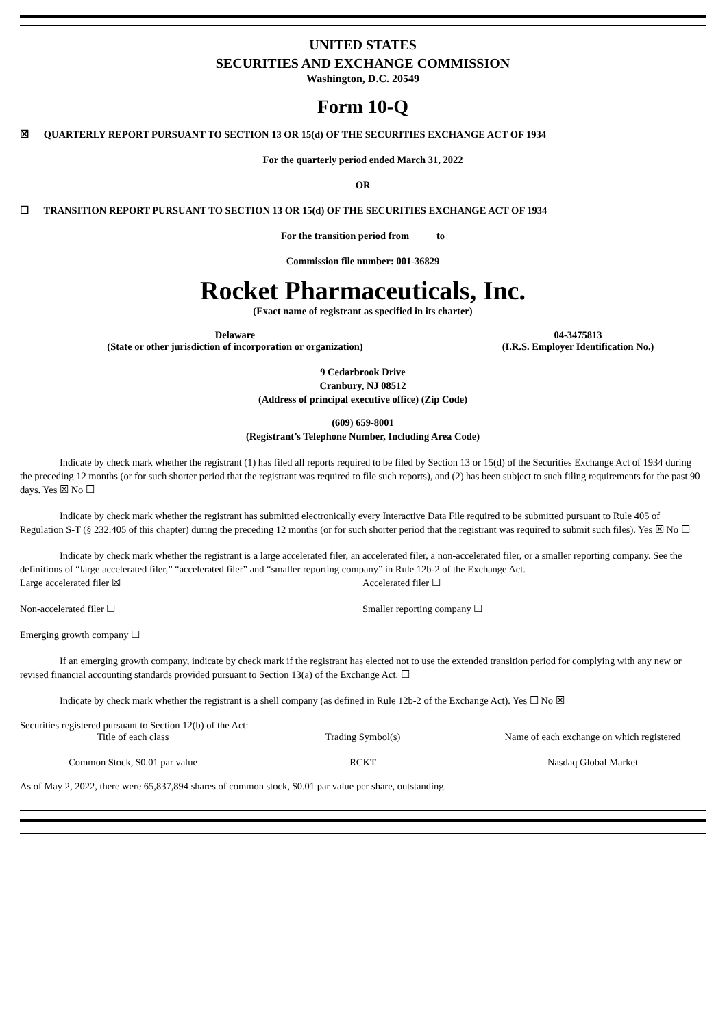UNITED STATES
SECURITIES AND EXCHANGE COMMISSION
Washington, D.C. 20549
Form 10-Q
☒ QUARTERLY REPORT PURSUANT TO SECTION 13 OR 15(d) OF THE SECURITIES EXCHANGE ACT OF 1934
For the quarterly period ended March 31, 2022
OR
☐ TRANSITION REPORT PURSUANT TO SECTION 13 OR 15(d) OF THE SECURITIES EXCHANGE ACT OF 1934
For the transition period from to
Commission file number: 001-36829
Rocket Pharmaceuticals, Inc.
(Exact name of registrant as specified in its charter)
| Delaware (State or other jurisdiction of incorporation or organization) | 04-3475813 (I.R.S. Employer Identification No.) |
9 Cedarbrook Drive
Cranbury, NJ 08512
(Address of principal executive office) (Zip Code)
(609) 659-8001
(Registrant’s Telephone Number, Including Area Code)
Indicate by check mark whether the registrant (1) has filed all reports required to be filed by Section 13 or 15(d) of the Securities Exchange Act of 1934 during the preceding 12 months (or for such shorter period that the registrant was required to file such reports), and (2) has been subject to such filing requirements for the past 90 days. Yes ☒ No ☐
Indicate by check mark whether the registrant has submitted electronically every Interactive Data File required to be submitted pursuant to Rule 405 of Regulation S-T (§ 232.405 of this chapter) during the preceding 12 months (or for such shorter period that the registrant was required to submit such files). Yes ☒ No ☐
Indicate by check mark whether the registrant is a large accelerated filer, an accelerated filer, a non-accelerated filer, or a smaller reporting company. See the definitions of “large accelerated filer,” “accelerated filer” and “smaller reporting company” in Rule 12b-2 of the Exchange Act.
| Large accelerated filer ☒ | Accelerated filer ☐ |
| Non-accelerated filer ☐ | Smaller reporting company ☐ |
| Emerging growth company ☐ | |
If an emerging growth company, indicate by check mark if the registrant has elected not to use the extended transition period for complying with any new or revised financial accounting standards provided pursuant to Section 13(a) of the Exchange Act. ☐
Indicate by check mark whether the registrant is a shell company (as defined in Rule 12b-2 of the Exchange Act). Yes ☐ No ☒
Securities registered pursuant to Section 12(b) of the Act:
| Title of each class | Trading Symbol(s) | Name of each exchange on which registered |
| Common Stock, $0.01 par value | RCKT | Nasdaq Global Market |
As of May 2, 2022, there were 65,837,894 shares of common stock, $0.01 par value per share, outstanding.